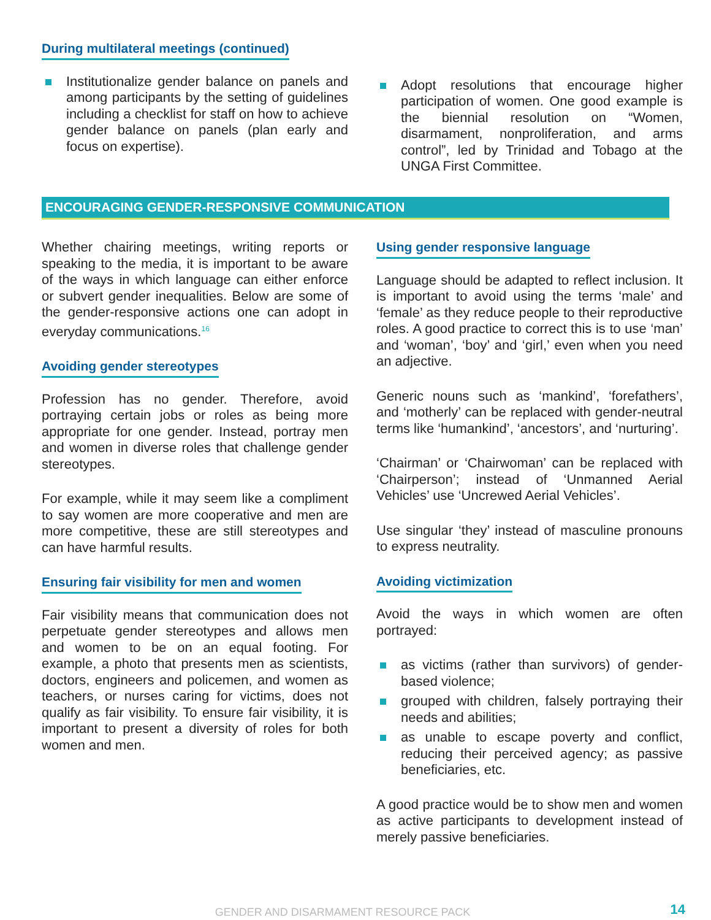During multilateral meetings (continued)
Institutionalize gender balance on panels and among participants by the setting of guidelines including a checklist for staff on how to achieve gender balance on panels (plan early and focus on expertise).
Adopt resolutions that encourage higher participation of women. One good example is the biennial resolution on “Women, disarmament, nonproliferation, and arms control”, led by Trinidad and Tobago at the UNGA First Committee.
ENCOURAGING GENDER-RESPONSIVE COMMUNICATION
Whether chairing meetings, writing reports or speaking to the media, it is important to be aware of the ways in which language can either enforce or subvert gender inequalities. Below are some of the gender-responsive actions one can adopt in everyday communications.<sup>16</sup>
Avoiding gender stereotypes
Profession has no gender. Therefore, avoid portraying certain jobs or roles as being more appropriate for one gender. Instead, portray men and women in diverse roles that challenge gender stereotypes.
For example, while it may seem like a compliment to say women are more cooperative and men are more competitive, these are still stereotypes and can have harmful results.
Ensuring fair visibility for men and women
Fair visibility means that communication does not perpetuate gender stereotypes and allows men and women to be on an equal footing. For example, a photo that presents men as scientists, doctors, engineers and policemen, and women as teachers, or nurses caring for victims, does not qualify as fair visibility. To ensure fair visibility, it is important to present a diversity of roles for both women and men.
Using gender responsive language
Language should be adapted to reflect inclusion. It is important to avoid using the terms ‘male’ and ‘female’ as they reduce people to their reproductive roles. A good practice to correct this is to use ‘man’ and ‘woman’, ‘boy’ and ‘girl,’ even when you need an adjective.
Generic nouns such as ‘mankind’, ‘forefathers’, and ‘motherly’ can be replaced with gender-neutral terms like ‘humankind’, ‘ancestors’, and ‘nurturing’.
‘Chairman’ or ‘Chairwoman’ can be replaced with ‘Chairperson’; instead of ‘Unmanned Aerial Vehicles’ use ‘Uncrewed Aerial Vehicles’.
Use singular ‘they’ instead of masculine pronouns to express neutrality.
Avoiding victimization
Avoid the ways in which women are often portrayed:
as victims (rather than survivors) of gender-based violence;
grouped with children, falsely portraying their needs and abilities;
as unable to escape poverty and conflict, reducing their perceived agency; as passive beneficiaries, etc.
A good practice would be to show men and women as active participants to development instead of merely passive beneficiaries.
GENDER AND DISARMAMENT RESOURCE PACK 14